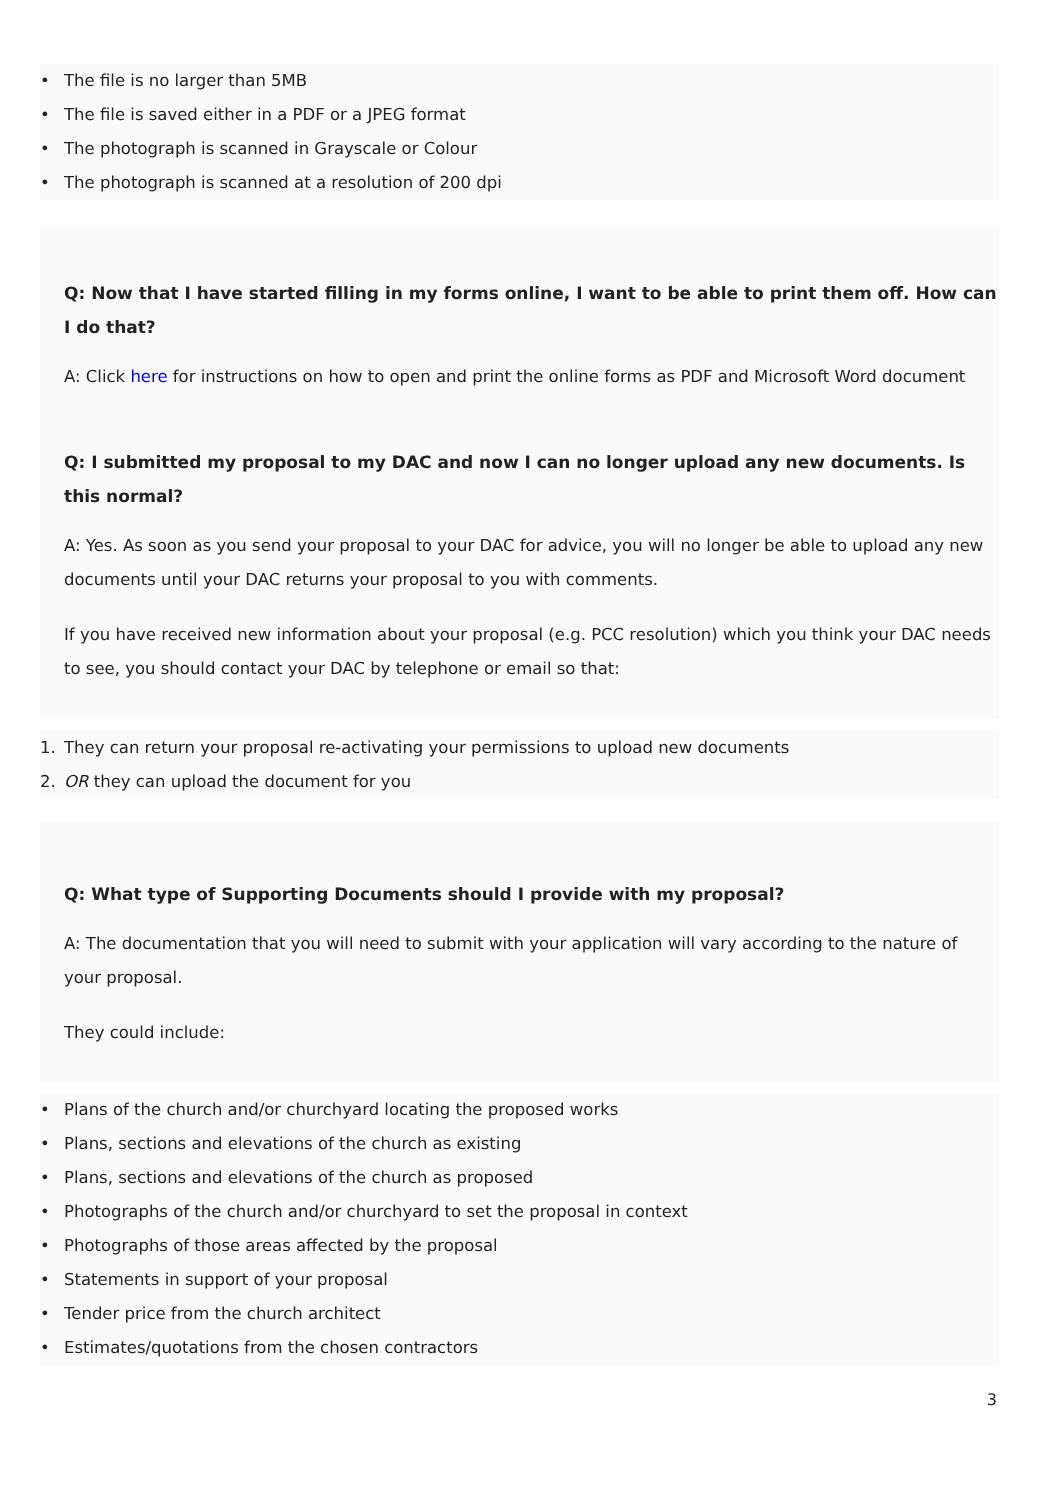• The file is no larger than 5MB
• The file is saved either in a PDF or a JPEG format
• The photograph is scanned in Grayscale or Colour
• The photograph is scanned at a resolution of 200 dpi
Q: Now that I have started filling in my forms online, I want to be able to print them off. How can I do that?
A: Click here for instructions on how to open and print the online forms as PDF and Microsoft Word document
Q: I submitted my proposal to my DAC and now I can no longer upload any new documents. Is this normal?
A: Yes. As soon as you send your proposal to your DAC for advice, you will no longer be able to upload any new documents until your DAC returns your proposal to you with comments.
If you have received new information about your proposal (e.g. PCC resolution) which you think your DAC needs to see, you should contact your DAC by telephone or email so that:
1. They can return your proposal re-activating your permissions to upload new documents
2. OR they can upload the document for you
Q: What type of Supporting Documents should I provide with my proposal?
A: The documentation that you will need to submit with your application will vary according to the nature of your proposal.
They could include:
• Plans of the church and/or churchyard locating the proposed works
• Plans, sections and elevations of the church as existing
• Plans, sections and elevations of the church as proposed
• Photographs of the church and/or churchyard to set the proposal in context
• Photographs of those areas affected by the proposal
• Statements in support of your proposal
• Tender price from the church architect
• Estimates/quotations from the chosen contractors
3